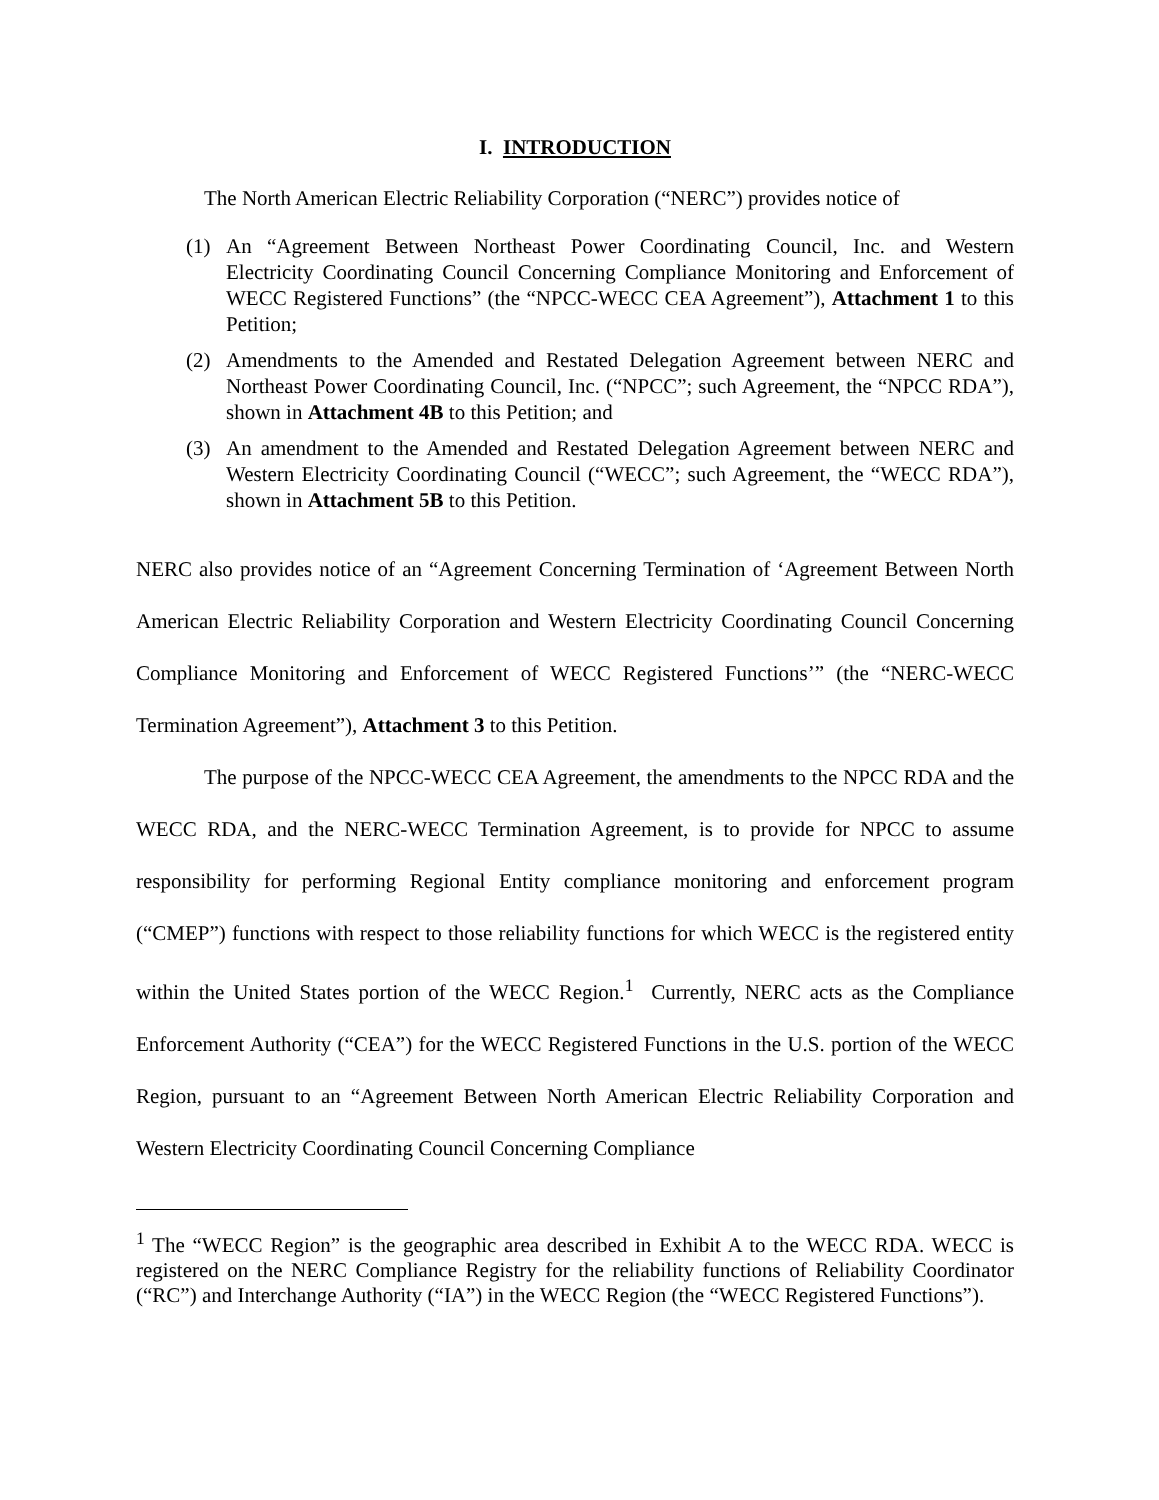I. INTRODUCTION
The North American Electric Reliability Corporation (“NERC”) provides notice of
(1) An “Agreement Between Northeast Power Coordinating Council, Inc. and Western Electricity Coordinating Council Concerning Compliance Monitoring and Enforcement of WECC Registered Functions” (the “NPCC-WECC CEA Agreement”), Attachment 1 to this Petition;
(2) Amendments to the Amended and Restated Delegation Agreement between NERC and Northeast Power Coordinating Council, Inc. (“NPCC”; such Agreement, the “NPCC RDA”), shown in Attachment 4B to this Petition; and
(3) An amendment to the Amended and Restated Delegation Agreement between NERC and Western Electricity Coordinating Council (“WECC”; such Agreement, the “WECC RDA”), shown in Attachment 5B to this Petition.
NERC also provides notice of an “Agreement Concerning Termination of ‘Agreement Between North American Electric Reliability Corporation and Western Electricity Coordinating Council Concerning Compliance Monitoring and Enforcement of WECC Registered Functions’” (the “NERC-WECC Termination Agreement”), Attachment 3 to this Petition.
The purpose of the NPCC-WECC CEA Agreement, the amendments to the NPCC RDA and the WECC RDA, and the NERC-WECC Termination Agreement, is to provide for NPCC to assume responsibility for performing Regional Entity compliance monitoring and enforcement program (“CMEP”) functions with respect to those reliability functions for which WECC is the registered entity within the United States portion of the WECC Region.<sup>1</sup> Currently, NERC acts as the Compliance Enforcement Authority (“CEA”) for the WECC Registered Functions in the U.S. portion of the WECC Region, pursuant to an “Agreement Between North American Electric Reliability Corporation and Western Electricity Coordinating Council Concerning Compliance
<sup>1</sup> The “WECC Region” is the geographic area described in Exhibit A to the WECC RDA. WECC is registered on the NERC Compliance Registry for the reliability functions of Reliability Coordinator (“RC”) and Interchange Authority (“IA”) in the WECC Region (the “WECC Registered Functions”).